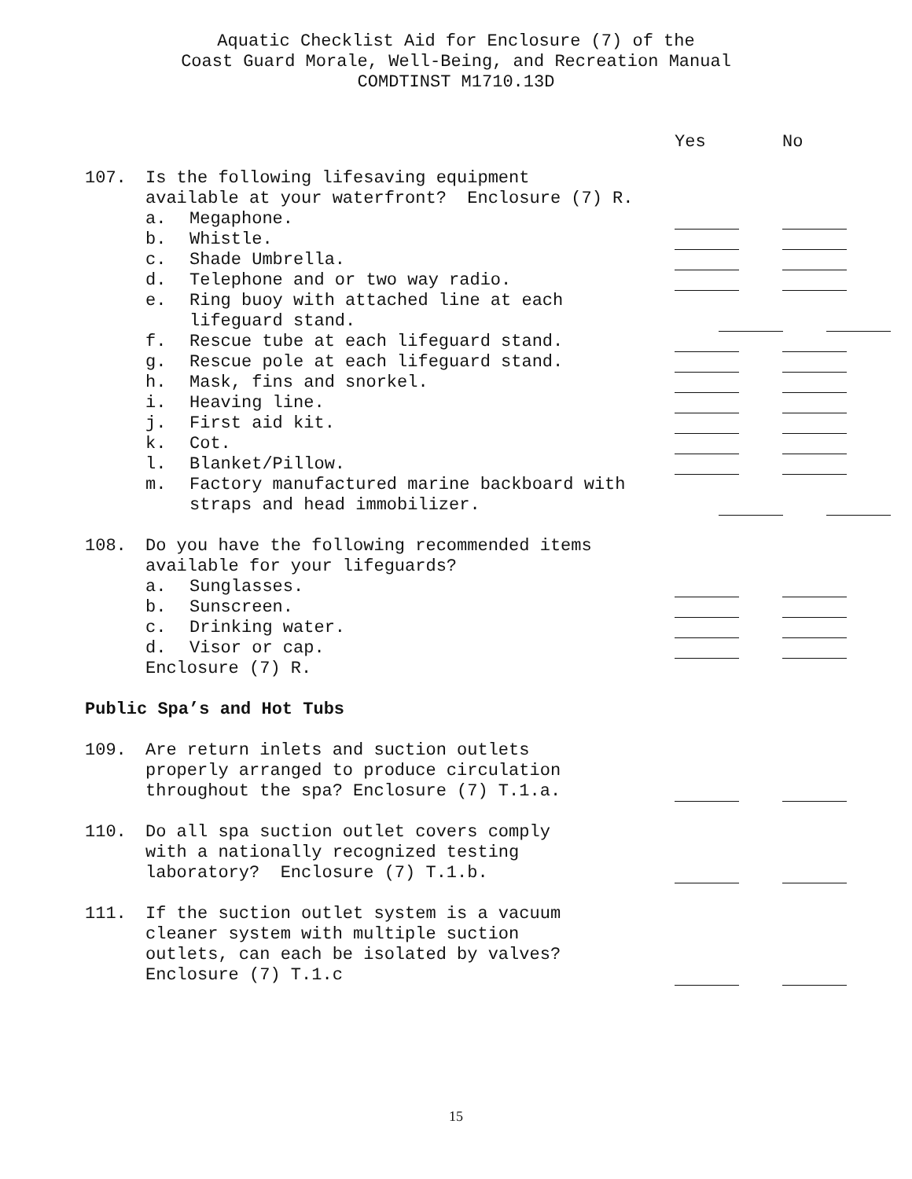Aquatic Checklist Aid for Enclosure (7) of the
Coast Guard Morale, Well-Being, and Recreation Manual
COMDTINST M1710.13D
Yes No
107. Is the following lifesaving equipment available at your waterfront? Enclosure (7) R.
a. Megaphone.
b. Whistle.
c. Shade Umbrella.
d. Telephone and or two way radio.
e. Ring buoy with attached line at each
lifeguard stand.
f. Rescue tube at each lifeguard stand.
g. Rescue pole at each lifeguard stand.
h. Mask, fins and snorkel.
i. Heaving line.
j. First aid kit.
k. Cot.
l. Blanket/Pillow.
m. Factory manufactured marine backboard with
straps and head immobilizer.
108. Do you have the following recommended items available for your lifeguards?
a. Sunglasses.
b. Sunscreen.
c. Drinking water.
d. Visor or cap.
Enclosure (7) R.
Public Spa’s and Hot Tubs
109. Are return inlets and suction outlets properly arranged to produce circulation throughout the spa? Enclosure (7) T.1.a.
110. Do all spa suction outlet covers comply with a nationally recognized testing laboratory? Enclosure (7) T.1.b.
111. If the suction outlet system is a vacuum cleaner system with multiple suction outlets, can each be isolated by valves? Enclosure (7) T.1.c
15